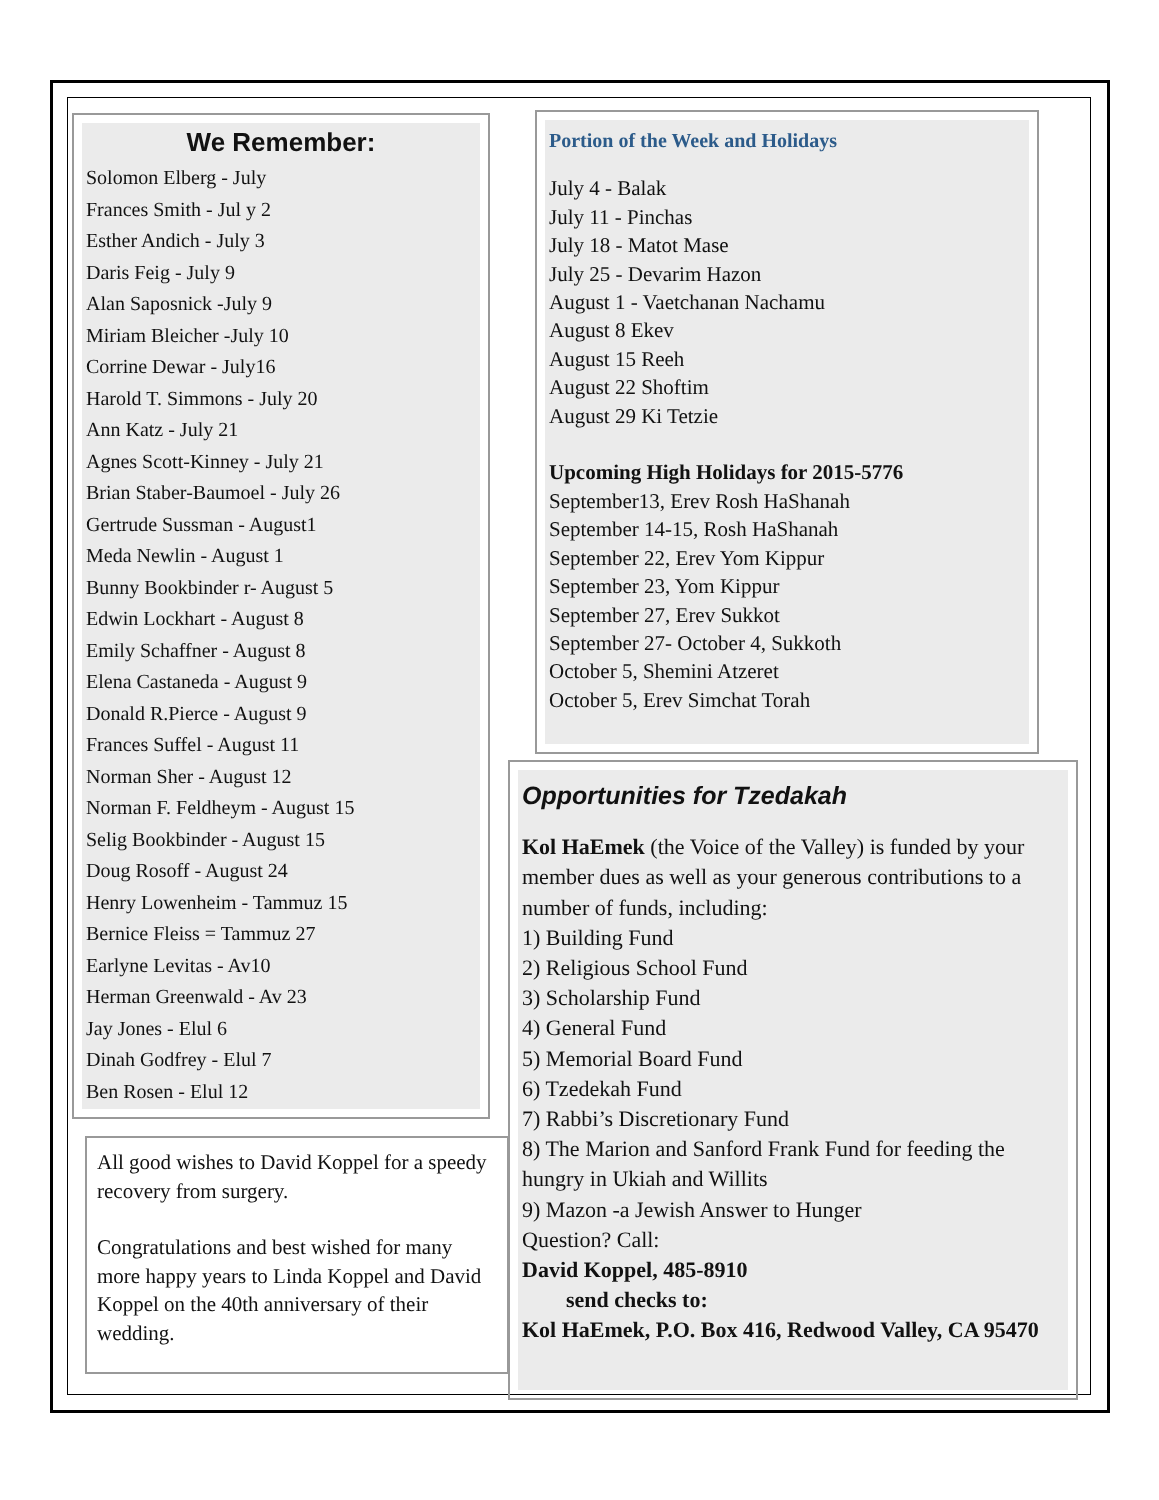We Remember:
Solomon Elberg - July
Frances Smith - Jul y 2
Esther Andich - July 3
Daris Feig - July 9
Alan Saposnick -July 9
Miriam Bleicher -July 10
Corrine Dewar - July16
Harold T. Simmons - July 20
Ann Katz - July 21
Agnes Scott-Kinney - July 21
Brian Staber-Baumoel - July 26
Gertrude Sussman - August1
Meda Newlin - August 1
Bunny Bookbinder r- August 5
Edwin Lockhart - August 8
Emily Schaffner - August 8
Elena Castaneda - August 9
Donald R.Pierce - August 9
Frances Suffel - August 11
Norman Sher - August 12
Norman F. Feldheym - August 15
Selig Bookbinder - August 15
Doug Rosoff - August 24
Henry Lowenheim - Tammuz 15
Bernice Fleiss = Tammuz 27
Earlyne Levitas - Av10
Herman Greenwald - Av 23
Jay Jones - Elul 6
Dinah Godfrey - Elul 7
Ben Rosen - Elul 12
Portion of the Week and Holidays
July 4 - Balak
July 11 - Pinchas
July 18 - Matot Mase
July 25 - Devarim Hazon
August 1 - Vaetchanan Nachamu
August 8 Ekev
August 15 Reeh
August 22 Shoftim
August 29 Ki Tetzie
Upcoming High Holidays for 2015-5776
September13, Erev Rosh HaShanah
September 14-15, Rosh HaShanah
September 22, Erev Yom Kippur
September 23, Yom Kippur
September 27, Erev Sukkot
September 27- October 4, Sukkoth
October 5, Shemini Atzeret
October 5, Erev Simchat Torah
All good wishes to David Koppel for a speedy recovery from surgery.
Congratulations and best wished for many more happy years to Linda Koppel and David Koppel on the 40th anniversary of their wedding.
Opportunities for Tzedakah
Kol HaEmek (the Voice of the Valley) is funded by your member dues as well as your generous contributions to a number of funds, including:
1) Building Fund
2) Religious School Fund
3) Scholarship Fund
4) General Fund
5) Memorial Board Fund
6) Tzedekah Fund
7) Rabbi’s Discretionary Fund
8) The Marion and Sanford Frank Fund for feeding the hungry in Ukiah and Willits
9) Mazon -a Jewish Answer to Hunger
Question? Call:
David Koppel, 485-8910
send checks to:
Kol HaEmek, P.O. Box 416, Redwood Valley, CA 95470